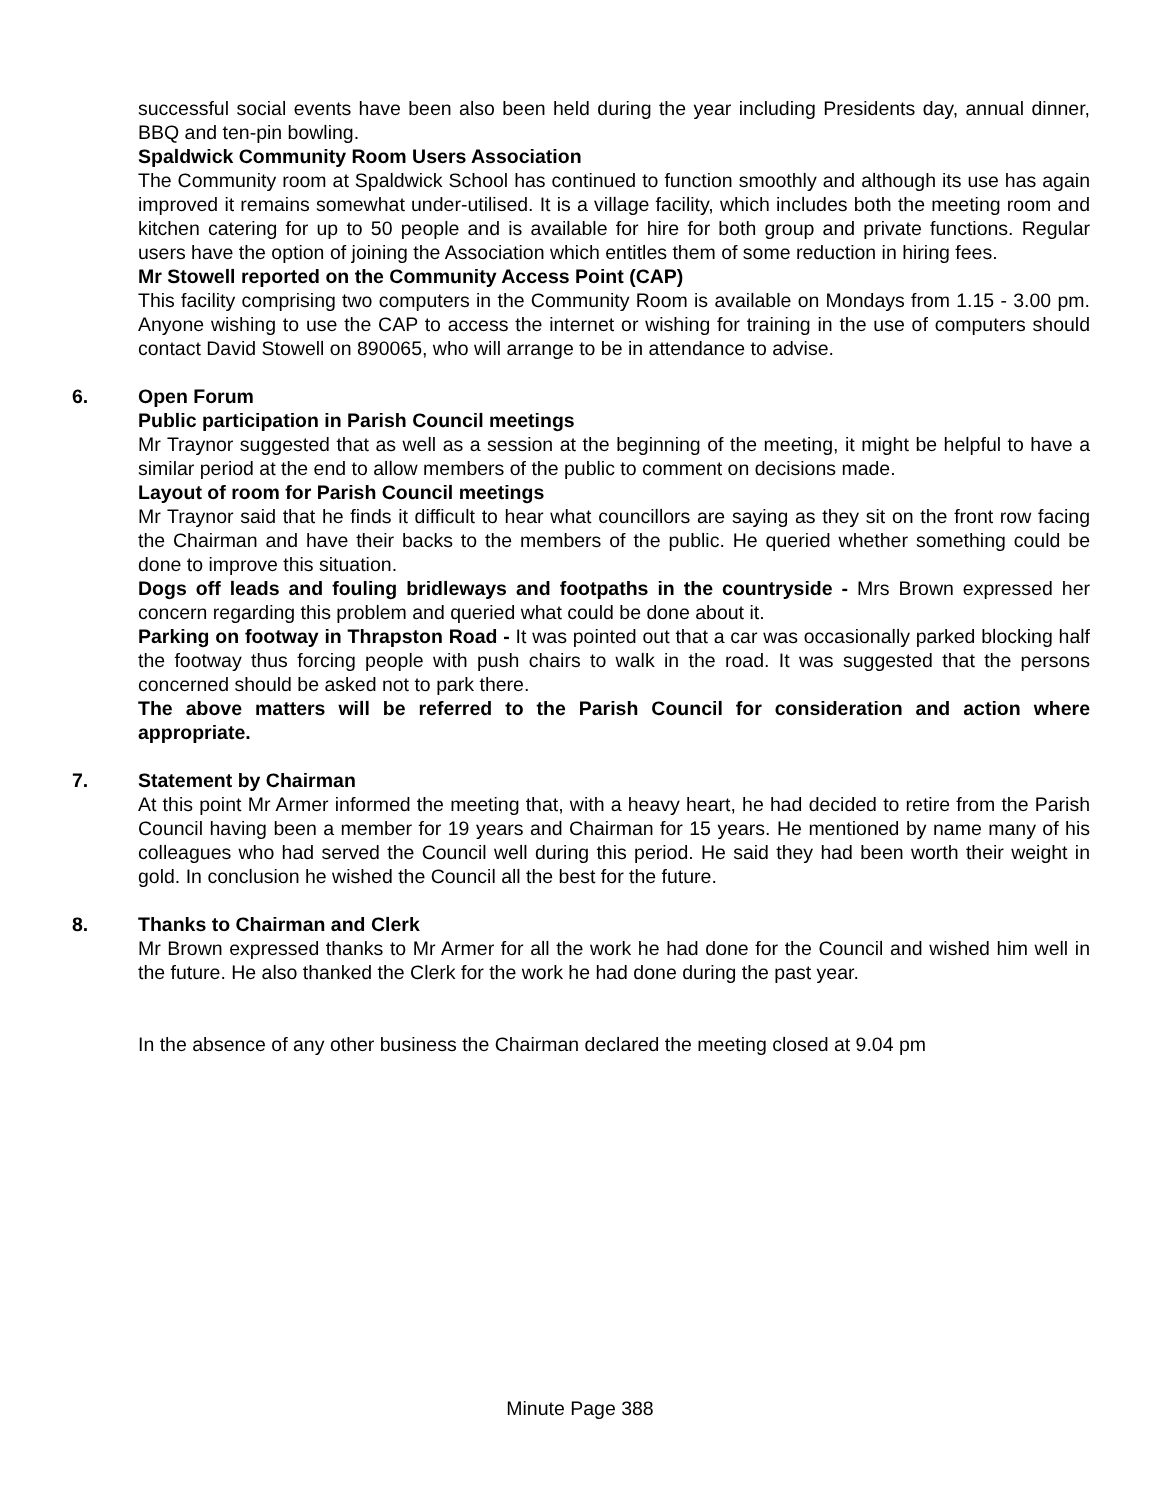successful social events have been also been held during the year including Presidents day, annual dinner, BBQ and ten-pin bowling.
Spaldwick Community Room Users Association
The Community room at Spaldwick School has continued to function smoothly and although its use has again improved it remains somewhat under-utilised. It is a village facility, which includes both the meeting room and kitchen catering for up to 50 people and is available for hire for both group and private functions. Regular users have the option of joining the Association which entitles them of some reduction in hiring fees.
Mr Stowell reported on the Community Access Point (CAP)
This facility comprising two computers in the Community Room is available on Mondays from 1.15 - 3.00 pm. Anyone wishing to use the CAP to access the internet or wishing for training in the use of computers should contact David Stowell on 890065, who will arrange to be in attendance to advise.
6. Open Forum
Public participation in Parish Council meetings
Mr Traynor suggested that as well as a session at the beginning of the meeting, it might be helpful to have a similar period at the end to allow members of the public to comment on decisions made.
Layout of room for Parish Council meetings
Mr Traynor said that he finds it difficult to hear what councillors are saying as they sit on the front row facing the Chairman and have their backs to the members of the public. He queried whether something could be done to improve this situation.
Dogs off leads and fouling bridleways and footpaths in the countryside - Mrs Brown expressed her concern regarding this problem and queried what could be done about it.
Parking on footway in Thrapston Road - It was pointed out that a car was occasionally parked blocking half the footway thus forcing people with push chairs to walk in the road. It was suggested that the persons concerned should be asked not to park there.
The above matters will be referred to the Parish Council for consideration and action where appropriate.
7. Statement by Chairman
At this point Mr Armer informed the meeting that, with a heavy heart, he had decided to retire from the Parish Council having been a member for 19 years and Chairman for 15 years. He mentioned by name many of his colleagues who had served the Council well during this period. He said they had been worth their weight in gold. In conclusion he wished the Council all the best for the future.
8. Thanks to Chairman and Clerk
Mr Brown expressed thanks to Mr Armer for all the work he had done for the Council and wished him well in the future. He also thanked the Clerk for the work he had done during the past year.
In the absence of any other business the Chairman declared the meeting closed at 9.04 pm
Minute Page 388